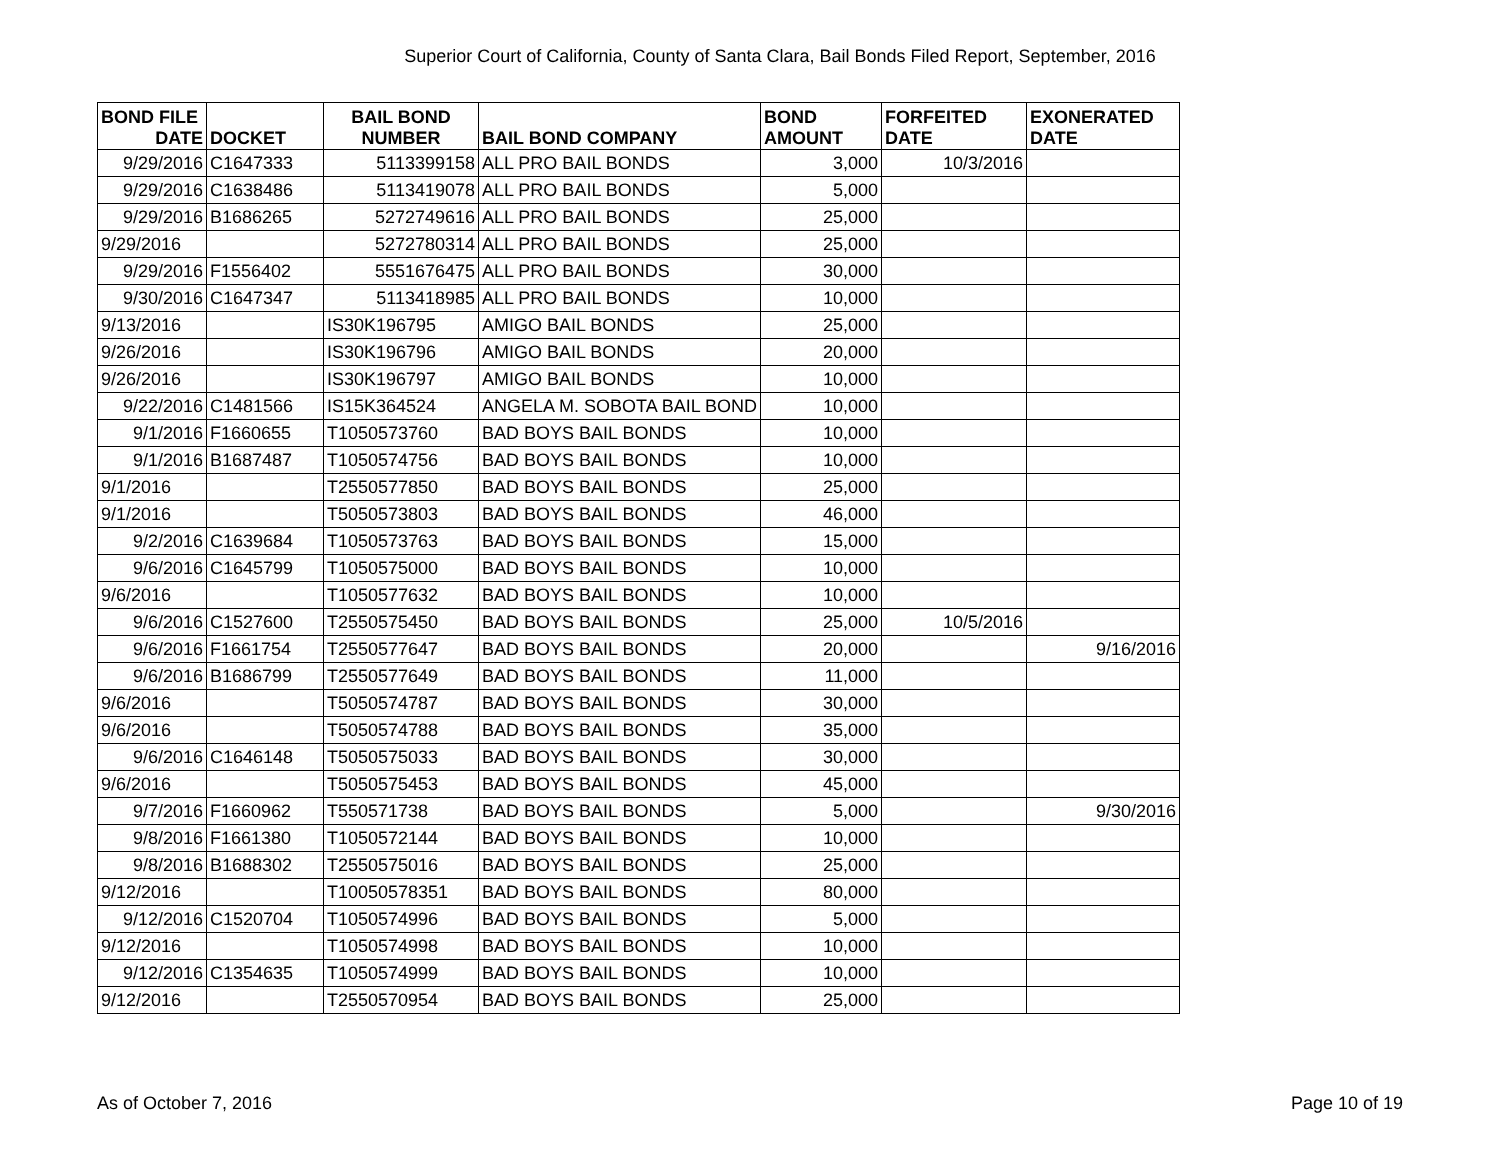Superior Court of California, County of Santa Clara, Bail Bonds Filed Report, September, 2016
| BOND FILE DATE | DOCKET | BAIL BOND NUMBER | BAIL BOND COMPANY | BOND AMOUNT | FORFEITED DATE | EXONERATED DATE |
| --- | --- | --- | --- | --- | --- | --- |
| 9/29/2016 | C1647333 | 5113399158 | ALL PRO BAIL BONDS | 3,000 | 10/3/2016 | |
| 9/29/2016 | C1638486 | 5113419078 | ALL PRO BAIL BONDS | 5,000 | | |
| 9/29/2016 | B1686265 | 5272749616 | ALL PRO BAIL BONDS | 25,000 | | |
| 9/29/2016 | | 5272780314 | ALL PRO BAIL BONDS | 25,000 | | |
| 9/29/2016 | F1556402 | 5551676475 | ALL PRO BAIL BONDS | 30,000 | | |
| 9/30/2016 | C1647347 | 5113418985 | ALL PRO BAIL BONDS | 10,000 | | |
| 9/13/2016 | | IS30K196795 | AMIGO BAIL BONDS | 25,000 | | |
| 9/26/2016 | | IS30K196796 | AMIGO BAIL BONDS | 20,000 | | |
| 9/26/2016 | | IS30K196797 | AMIGO BAIL BONDS | 10,000 | | |
| 9/22/2016 | C1481566 | IS15K364524 | ANGELA M. SOBOTA BAIL BOND | 10,000 | | |
| 9/1/2016 | F1660655 | T1050573760 | BAD BOYS BAIL BONDS | 10,000 | | |
| 9/1/2016 | B1687487 | T1050574756 | BAD BOYS BAIL BONDS | 10,000 | | |
| 9/1/2016 | | T2550577850 | BAD BOYS BAIL BONDS | 25,000 | | |
| 9/1/2016 | | T5050573803 | BAD BOYS BAIL BONDS | 46,000 | | |
| 9/2/2016 | C1639684 | T1050573763 | BAD BOYS BAIL BONDS | 15,000 | | |
| 9/6/2016 | C1645799 | T1050575000 | BAD BOYS BAIL BONDS | 10,000 | | |
| 9/6/2016 | | T1050577632 | BAD BOYS BAIL BONDS | 10,000 | | |
| 9/6/2016 | C1527600 | T2550575450 | BAD BOYS BAIL BONDS | 25,000 | 10/5/2016 | |
| 9/6/2016 | F1661754 | T2550577647 | BAD BOYS BAIL BONDS | 20,000 | | 9/16/2016 |
| 9/6/2016 | B1686799 | T2550577649 | BAD BOYS BAIL BONDS | 11,000 | | |
| 9/6/2016 | | T5050574787 | BAD BOYS BAIL BONDS | 30,000 | | |
| 9/6/2016 | | T5050574788 | BAD BOYS BAIL BONDS | 35,000 | | |
| 9/6/2016 | C1646148 | T5050575033 | BAD BOYS BAIL BONDS | 30,000 | | |
| 9/6/2016 | | T5050575453 | BAD BOYS BAIL BONDS | 45,000 | | |
| 9/7/2016 | F1660962 | T550571738 | BAD BOYS BAIL BONDS | 5,000 | | 9/30/2016 |
| 9/8/2016 | F1661380 | T1050572144 | BAD BOYS BAIL BONDS | 10,000 | | |
| 9/8/2016 | B1688302 | T2550575016 | BAD BOYS BAIL BONDS | 25,000 | | |
| 9/12/2016 | | T10050578351 | BAD BOYS BAIL BONDS | 80,000 | | |
| 9/12/2016 | C1520704 | T1050574996 | BAD BOYS BAIL BONDS | 5,000 | | |
| 9/12/2016 | | T1050574998 | BAD BOYS BAIL BONDS | 10,000 | | |
| 9/12/2016 | C1354635 | T1050574999 | BAD BOYS BAIL BONDS | 10,000 | | |
| 9/12/2016 | | T2550570954 | BAD BOYS BAIL BONDS | 25,000 | | |
As of October 7, 2016 Page 10 of 19